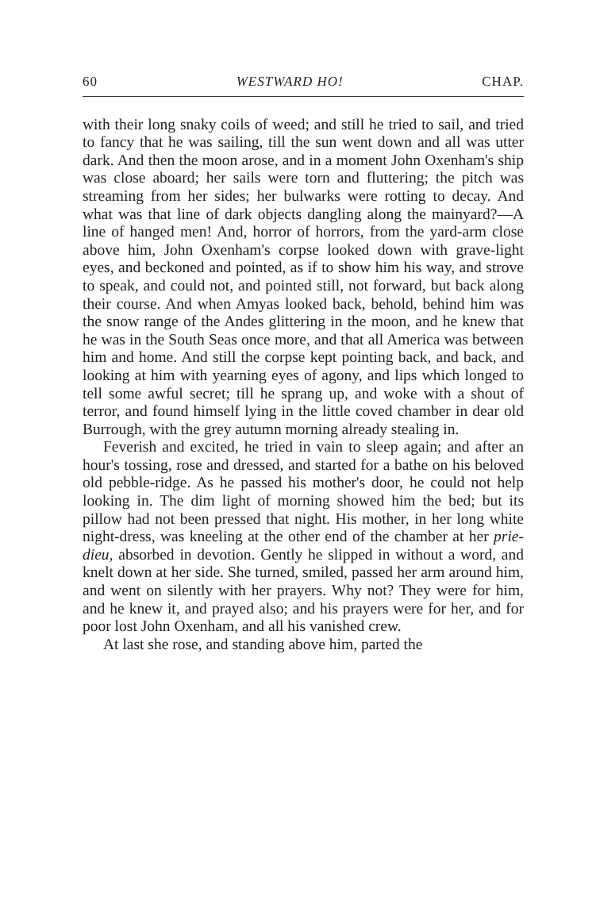60 WESTWARD HO! CHAP.
with their long snaky coils of weed; and still he tried to sail, and tried to fancy that he was sailing, till the sun went down and all was utter dark. And then the moon arose, and in a moment John Oxenham's ship was close aboard; her sails were torn and fluttering; the pitch was streaming from her sides; her bulwarks were rotting to decay. And what was that line of dark objects dangling along the mainyard?—A line of hanged men! And, horror of horrors, from the yard-arm close above him, John Oxenham's corpse looked down with grave-light eyes, and beckoned and pointed, as if to show him his way, and strove to speak, and could not, and pointed still, not forward, but back along their course. And when Amyas looked back, behold, behind him was the snow range of the Andes glittering in the moon, and he knew that he was in the South Seas once more, and that all America was between him and home. And still the corpse kept pointing back, and back, and looking at him with yearning eyes of agony, and lips which longed to tell some awful secret; till he sprang up, and woke with a shout of terror, and found himself lying in the little coved chamber in dear old Burrough, with the grey autumn morning already stealing in.
Feverish and excited, he tried in vain to sleep again; and after an hour's tossing, rose and dressed, and started for a bathe on his beloved old pebble-ridge. As he passed his mother's door, he could not help looking in. The dim light of morning showed him the bed; but its pillow had not been pressed that night. His mother, in her long white night-dress, was kneeling at the other end of the chamber at her prie-dieu, absorbed in devotion. Gently he slipped in without a word, and knelt down at her side. She turned, smiled, passed her arm around him, and went on silently with her prayers. Why not? They were for him, and he knew it, and prayed also; and his prayers were for her, and for poor lost John Oxenham, and all his vanished crew.
At last she rose, and standing above him, parted the